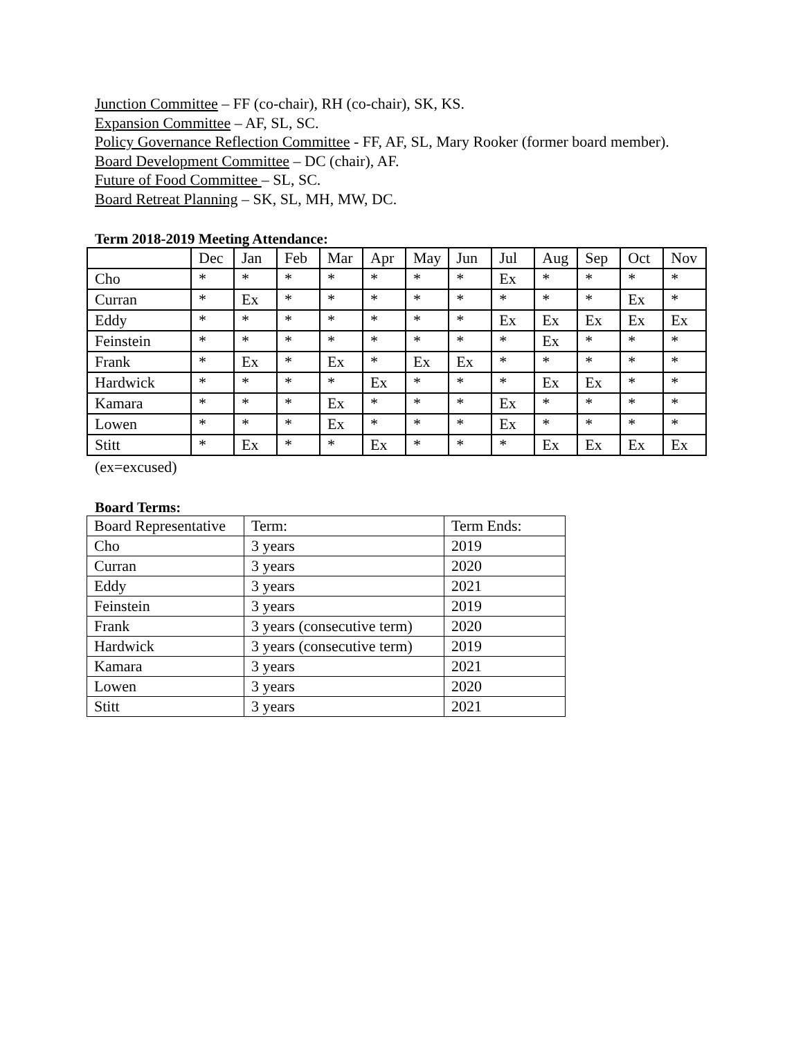Junction Committee – FF (co-chair), RH (co-chair), SK, KS.
Expansion Committee – AF, SL, SC.
Policy Governance Reflection Committee - FF, AF, SL, Mary Rooker (former board member).
Board Development Committee – DC (chair), AF.
Future of Food Committee – SL, SC.
Board Retreat Planning – SK, SL, MH, MW, DC.
Term 2018-2019 Meeting Attendance:
| | Dec | Jan | Feb | Mar | Apr | May | Jun | Jul | Aug | Sep | Oct | Nov |
| Cho | * | * | * | * | * | * | * | Ex | * | * | * | * |
| Curran | * | Ex | * | * | * | * | * | * | * | * | Ex | * |
| Eddy | * | * | * | * | * | * | * | Ex | Ex | Ex | Ex | Ex |
| Feinstein | * | * | * | * | * | * | * | * | Ex | * | * | * |
| Frank | * | Ex | * | Ex | * | Ex | Ex | * | * | * | * | * |
| Hardwick | * | * | * | * | Ex | * | * | * | Ex | Ex | * | * |
| Kamara | * | * | * | Ex | * | * | * | Ex | * | * | * | * |
| Lowen | * | * | * | Ex | * | * | * | Ex | * | * | * | * |
| Stitt | * | Ex | * | * | Ex | * | * | * | Ex | Ex | Ex | Ex |
(ex=excused)
Board Terms:
| Board Representative | Term: | Term Ends: |
| Cho | 3 years | 2019 |
| Curran | 3 years | 2020 |
| Eddy | 3 years | 2021 |
| Feinstein | 3 years | 2019 |
| Frank | 3 years (consecutive term) | 2020 |
| Hardwick | 3 years (consecutive term) | 2019 |
| Kamara | 3 years | 2021 |
| Lowen | 3 years | 2020 |
| Stitt | 3 years | 2021 |